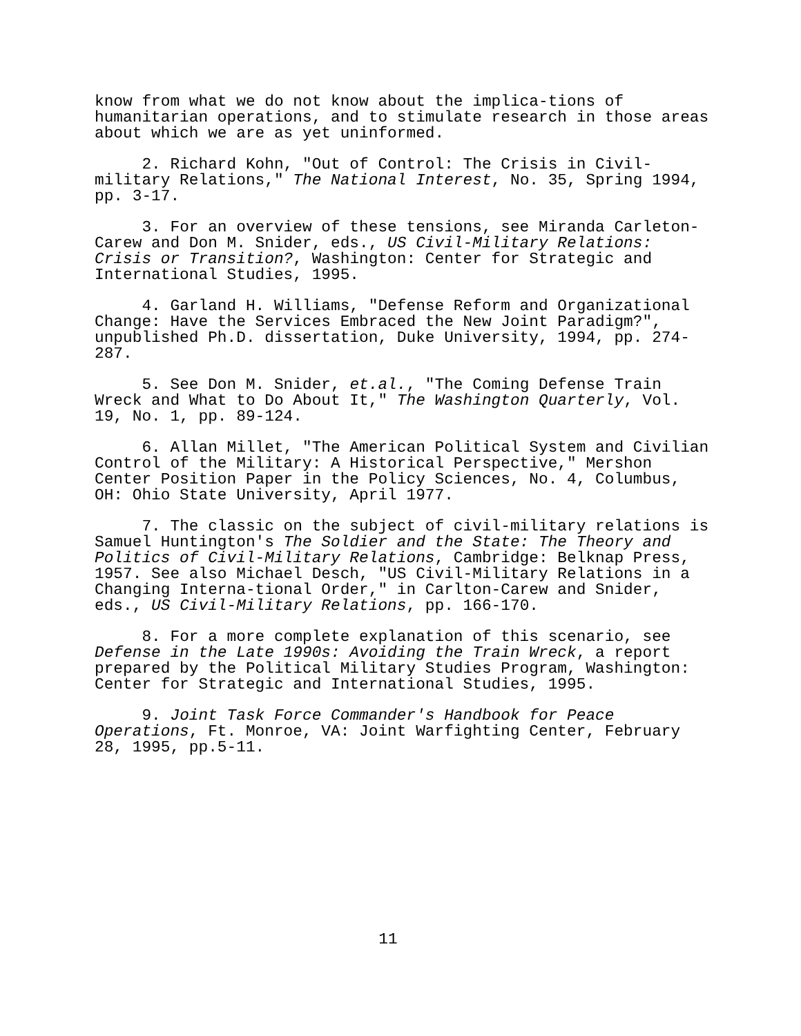know from what we do not know about the implica-tions of humanitarian operations, and to stimulate research in those areas about which we are as yet uninformed.
2. Richard Kohn, "Out of Control: The Crisis in Civil- military Relations," The National Interest, No. 35, Spring 1994, pp. 3-17.
3. For an overview of these tensions, see Miranda Carleton- Carew and Don M. Snider, eds., US Civil-Military Relations: Crisis or Transition?, Washington: Center for Strategic and International Studies, 1995.
4. Garland H. Williams, "Defense Reform and Organizational Change: Have the Services Embraced the New Joint Paradigm?", unpublished Ph.D. dissertation, Duke University, 1994, pp. 274- 287.
5. See Don M. Snider, et.al., "The Coming Defense Train Wreck and What to Do About It," The Washington Quarterly, Vol. 19, No. 1, pp. 89-124.
6. Allan Millet, "The American Political System and Civilian Control of the Military: A Historical Perspective," Mershon Center Position Paper in the Policy Sciences, No. 4, Columbus, OH: Ohio State University, April 1977.
7. The classic on the subject of civil-military relations is Samuel Huntington's The Soldier and the State: The Theory and Politics of Civil-Military Relations, Cambridge: Belknap Press, 1957. See also Michael Desch, "US Civil-Military Relations in a Changing Interna-tional Order," in Carlton-Carew and Snider, eds., US Civil-Military Relations, pp. 166-170.
8. For a more complete explanation of this scenario, see Defense in the Late 1990s: Avoiding the Train Wreck, a report prepared by the Political Military Studies Program, Washington: Center for Strategic and International Studies, 1995.
9. Joint Task Force Commander's Handbook for Peace Operations, Ft. Monroe, VA: Joint Warfighting Center, February 28, 1995, pp.5-11.
11